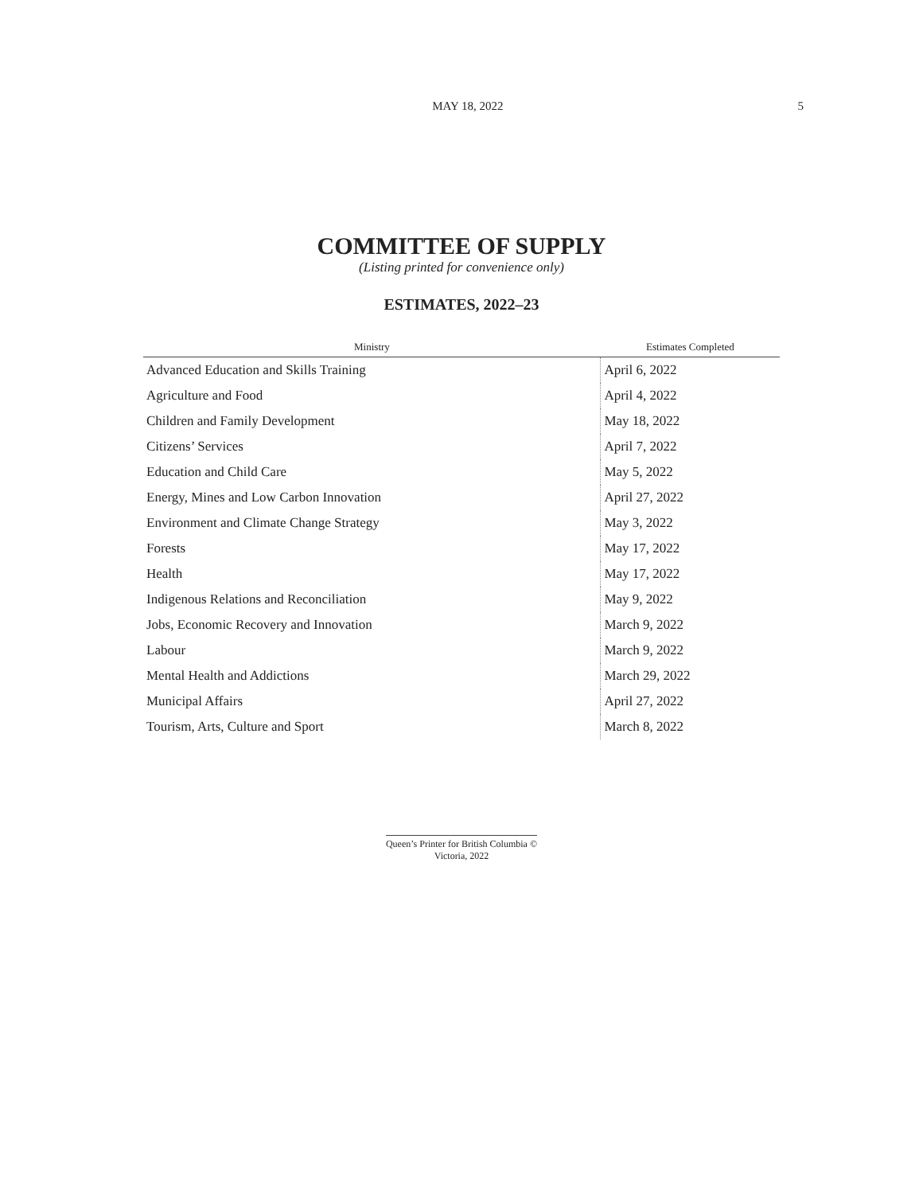MAY 18, 2022 5
COMMITTEE OF SUPPLY
(Listing printed for convenience only)
ESTIMATES, 2022–23
| Ministry | Estimates Completed |
| --- | --- |
| Advanced Education and Skills Training | April 6, 2022 |
| Agriculture and Food | April 4, 2022 |
| Children and Family Development | May 18, 2022 |
| Citizens’ Services | April 7, 2022 |
| Education and Child Care | May 5, 2022 |
| Energy, Mines and Low Carbon Innovation | April 27, 2022 |
| Environment and Climate Change Strategy | May 3, 2022 |
| Forests | May 17, 2022 |
| Health | May 17, 2022 |
| Indigenous Relations and Reconciliation | May 9, 2022 |
| Jobs, Economic Recovery and Innovation | March 9, 2022 |
| Labour | March 9, 2022 |
| Mental Health and Addictions | March 29, 2022 |
| Municipal Affairs | April 27, 2022 |
| Tourism, Arts, Culture and Sport | March 8, 2022 |
Queen’s Printer for British Columbia ©
Victoria, 2022